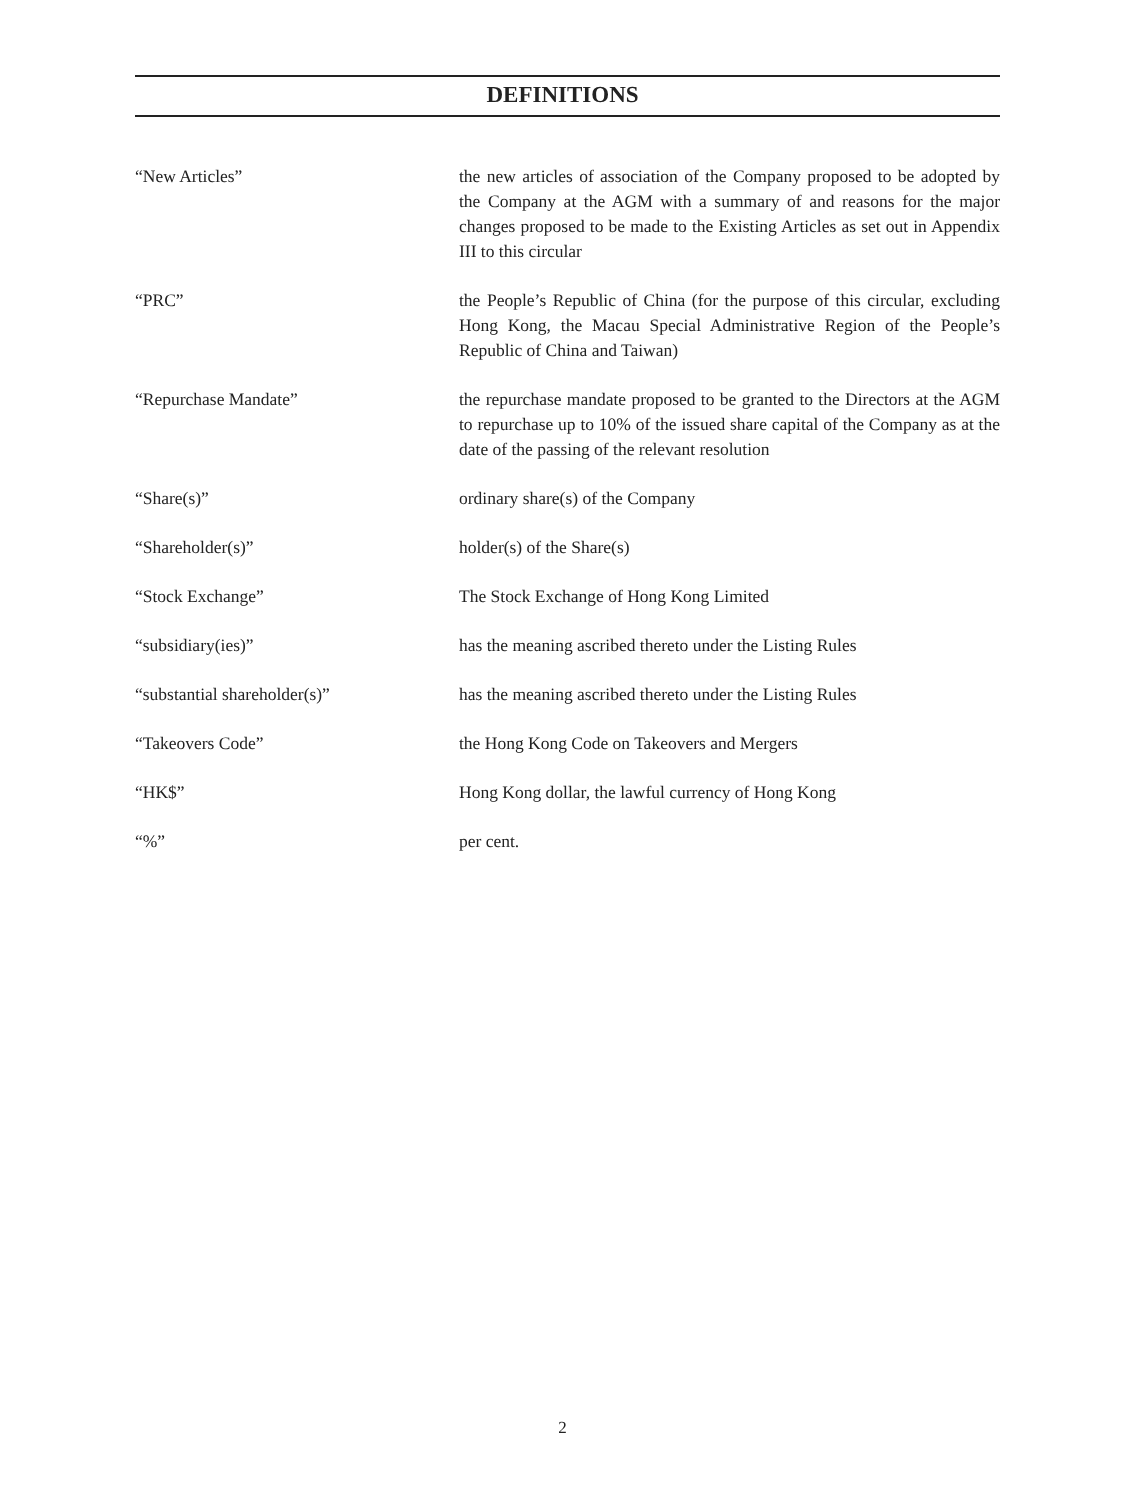DEFINITIONS
“New Articles” the new articles of association of the Company proposed to be adopted by the Company at the AGM with a summary of and reasons for the major changes proposed to be made to the Existing Articles as set out in Appendix III to this circular
“PRC” the People’s Republic of China (for the purpose of this circular, excluding Hong Kong, the Macau Special Administrative Region of the People’s Republic of China and Taiwan)
“Repurchase Mandate” the repurchase mandate proposed to be granted to the Directors at the AGM to repurchase up to 10% of the issued share capital of the Company as at the date of the passing of the relevant resolution
“Share(s)” ordinary share(s) of the Company
“Shareholder(s)” holder(s) of the Share(s)
“Stock Exchange” The Stock Exchange of Hong Kong Limited
“subsidiary(ies)” has the meaning ascribed thereto under the Listing Rules
“substantial shareholder(s)” has the meaning ascribed thereto under the Listing Rules
“Takeovers Code” the Hong Kong Code on Takeovers and Mergers
“HK$” Hong Kong dollar, the lawful currency of Hong Kong
“%” per cent.
2